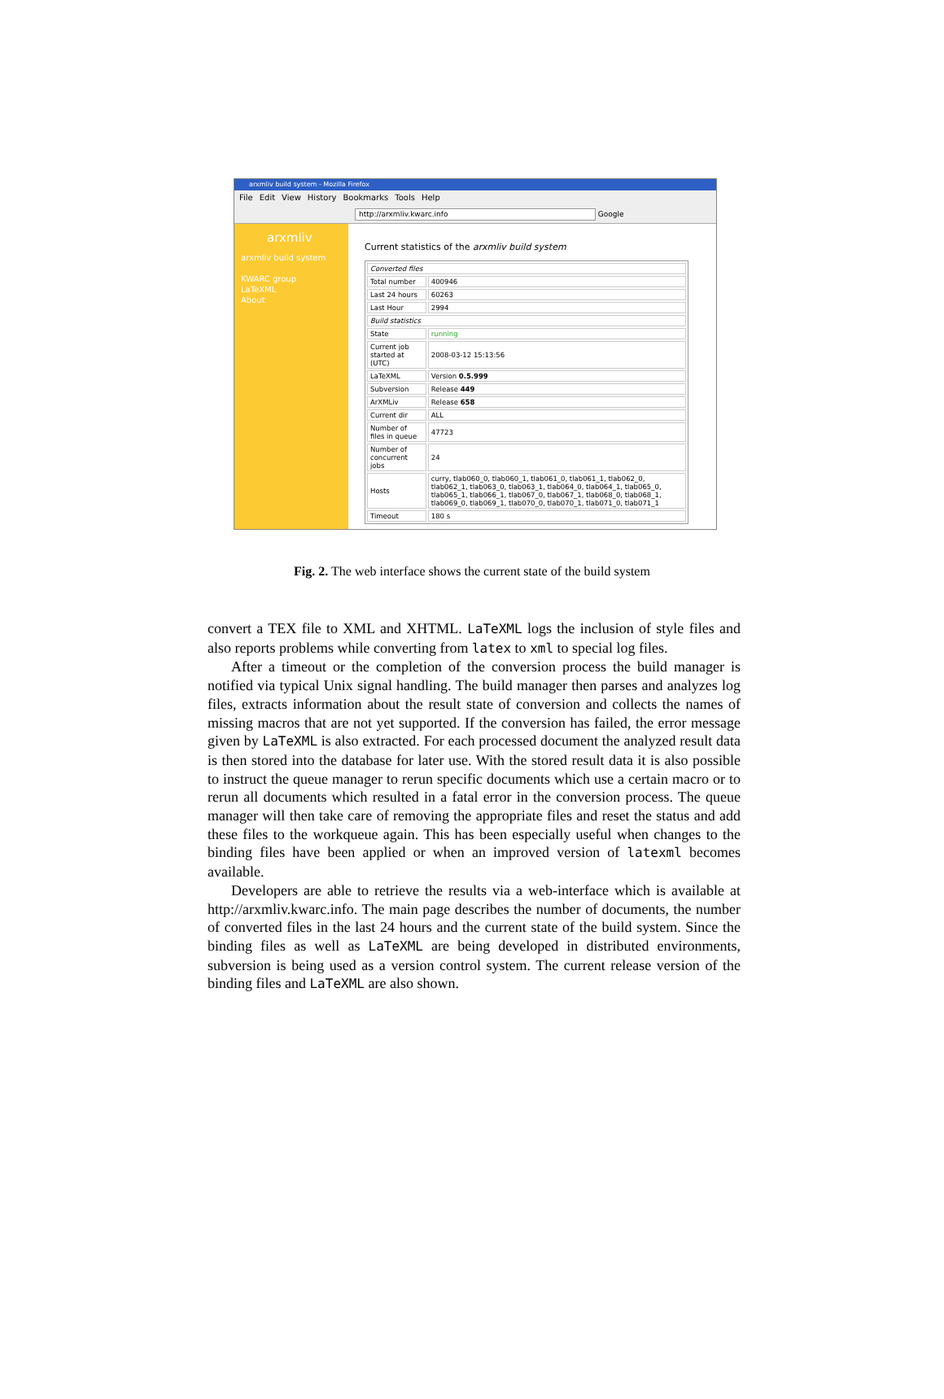arxmliv build system - Mozilla Firefox
File Edit View History Bookmarks Tools Help
http://arxmliv.kwarc.info Google
arxmliv
arxmliv build system
KWARC group
LaTeXML
About
Current statistics of the arxmliv build system
| Converted files | |
| Total number | 400946 |
| Last 24 hours | 60263 |
| Last Hour | 2994 |
| Build statistics | |
| State | running |
| Current job started at (UTC) | 2008-03-12 15:13:56 |
| LaTeXML | Version 0.5.999 |
| Subversion | Release 449 |
| ArXMLiv | Release 658 |
| Current dir | ALL |
| Number of files in queue | 47723 |
| Number of concurrent jobs | 24 |
| Hosts | curry, tlab060_0, tlab060_1, tlab061_0, tlab061_1, tlab062_0, tlab062_1, tlab063_0, tlab063_1, tlab064_0, tlab064_1, tlab065_0, tlab065_1, tlab066_1, tlab067_0, tlab067_1, tlab068_0, tlab068_1, tlab069_0, tlab069_1, tlab070_0, tlab070_1, tlab071_0, tlab071_1 |
| Timeout | 180 s |
Fig. 2. The web interface shows the current state of the build system
convert a TEX file to XML and XHTML. LaTeXML logs the inclusion of style files and also reports problems while converting from latex to xml to special log files.
After a timeout or the completion of the conversion process the build manager is notified via typical Unix signal handling. The build manager then parses and analyzes log files, extracts information about the result state of conversion and collects the names of missing macros that are not yet supported. If the conversion has failed, the error message given by LaTeXML is also extracted. For each processed document the analyzed result data is then stored into the database for later use. With the stored result data it is also possible to instruct the queue manager to rerun specific documents which use a certain macro or to rerun all documents which resulted in a fatal error in the conversion process. The queue manager will then take care of removing the appropriate files and reset the status and add these files to the workqueue again. This has been especially useful when changes to the binding files have been applied or when an improved version of latexml becomes available.
Developers are able to retrieve the results via a web-interface which is available at http://arxmliv.kwarc.info. The main page describes the number of documents, the number of converted files in the last 24 hours and the current state of the build system. Since the binding files as well as LaTeXML are being developed in distributed environments, subversion is being used as a version control system. The current release version of the binding files and LaTeXML are also shown.